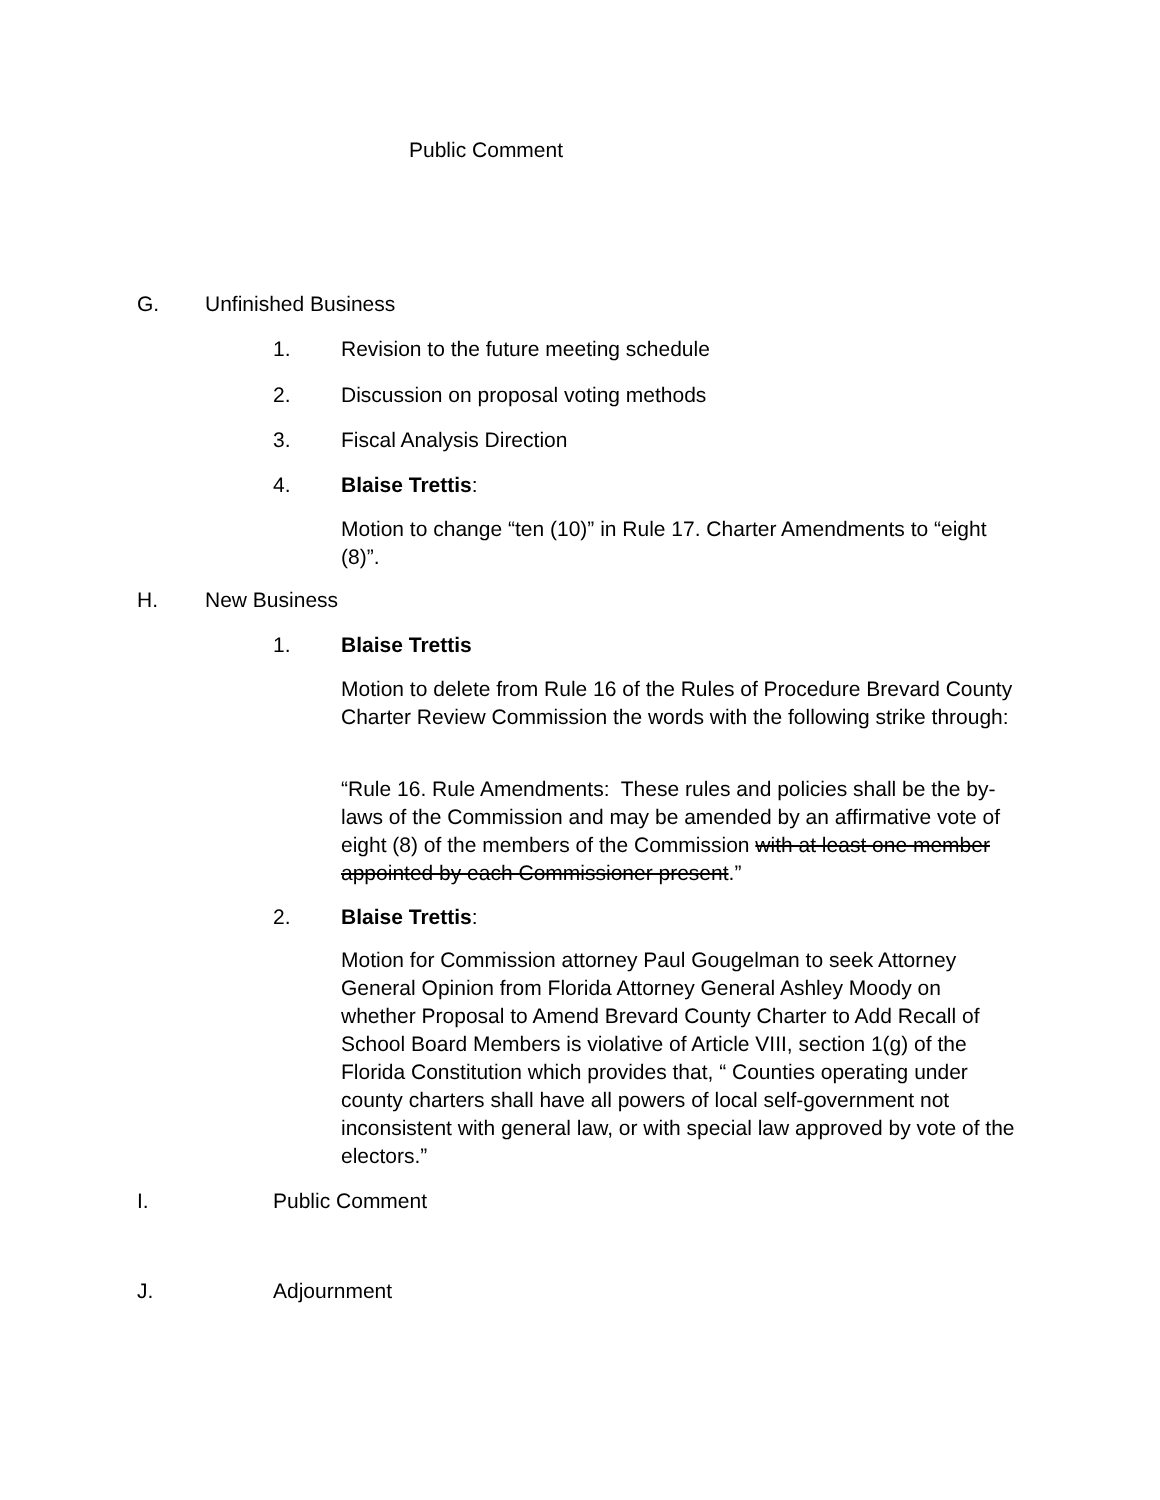Public Comment
G. Unfinished Business
1. Revision to the future meeting schedule
2. Discussion on proposal voting methods
3. Fiscal Analysis Direction
4. Blaise Trettis:
Motion to change “ten (10)” in Rule 17. Charter Amendments to “eight (8)”.
H. New Business
1. Blaise Trettis
Motion to delete from Rule 16 of the Rules of Procedure Brevard County Charter Review Commission the words with the following strike through:
“Rule 16. Rule Amendments: These rules and policies shall be the by-laws of the Commission and may be amended by an affirmative vote of eight (8) of the members of the Commission with at least one member appointed by each Commissioner present.”
2. Blaise Trettis:
Motion for Commission attorney Paul Gougelman to seek Attorney General Opinion from Florida Attorney General Ashley Moody on whether Proposal to Amend Brevard County Charter to Add Recall of School Board Members is violative of Article VIII, section 1(g) of the Florida Constitution which provides that, “ Counties operating under county charters shall have all powers of local self-government not inconsistent with general law, or with special law approved by vote of the electors.”
I. Public Comment
J. Adjournment